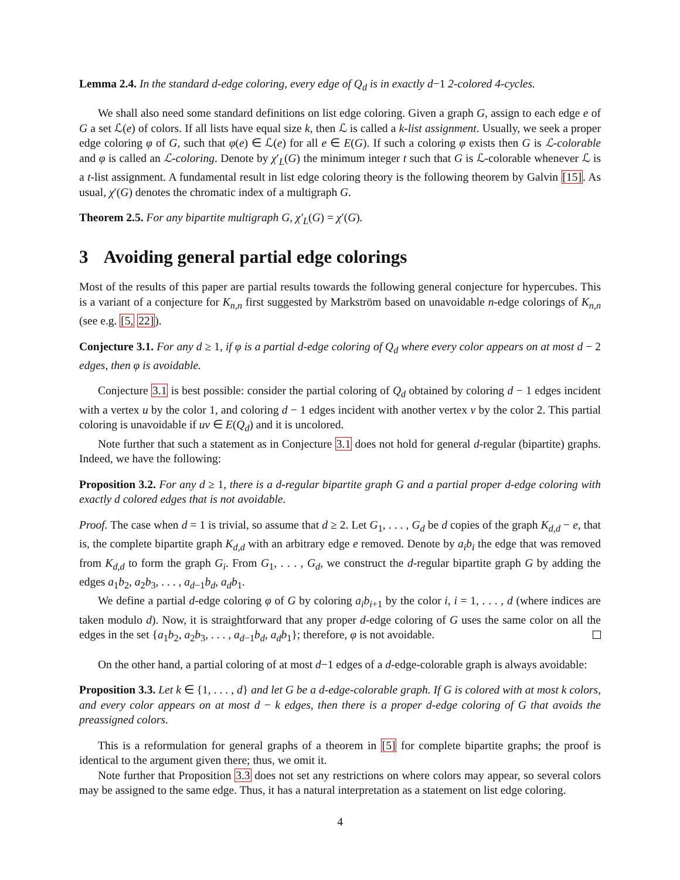Lemma 2.4. In the standard d-edge coloring, every edge of Q<sub>d</sub> is in exactly d−1 2-colored 4-cycles.
We shall also need some standard definitions on list edge coloring. Given a graph G, assign to each edge e of G a set ℒ(e) of colors. If all lists have equal size k, then ℒ is called a k-list assignment. Usually, we seek a proper edge coloring φ of G, such that φ(e) ∈ ℒ(e) for all e ∈ E(G). If such a coloring φ exists then G is ℒ-colorable and φ is called an ℒ-coloring. Denote by χ′<sub>L</sub>(G) the minimum integer t such that G is ℒ-colorable whenever ℒ is a t-list assignment. A fundamental result in list edge coloring theory is the following theorem by Galvin [15]. As usual, χ′(G) denotes the chromatic index of a multigraph G.
Theorem 2.5. For any bipartite multigraph G, χ′<sub>L</sub>(G) = χ′(G).
3 Avoiding general partial edge colorings
Most of the results of this paper are partial results towards the following general conjecture for hypercubes. This is a variant of a conjecture for K<sub>n,n</sub> first suggested by Markström based on unavoidable n-edge colorings of K<sub>n,n</sub> (see e.g. [5, 22]).
Conjecture 3.1. For any d ≥ 1, if φ is a partial d-edge coloring of Q<sub>d</sub> where every color appears on at most d − 2 edges, then φ is avoidable.
Conjecture 3.1 is best possible: consider the partial coloring of Q<sub>d</sub> obtained by coloring d − 1 edges incident with a vertex u by the color 1, and coloring d − 1 edges incident with another vertex v by the color 2. This partial coloring is unavoidable if uv ∈ E(Q<sub>d</sub>) and it is uncolored.
Note further that such a statement as in Conjecture 3.1 does not hold for general d-regular (bipartite) graphs. Indeed, we have the following:
Proposition 3.2. For any d ≥ 1, there is a d-regular bipartite graph G and a partial proper d-edge coloring with exactly d colored edges that is not avoidable.
Proof. The case when d = 1 is trivial, so assume that d ≥ 2. Let G<sub>1</sub>, . . . , G<sub>d</sub> be d copies of the graph K<sub>d,d</sub> − e, that is, the complete bipartite graph K<sub>d,d</sub> with an arbitrary edge e removed. Denote by a<sub>i</sub>b<sub>i</sub> the edge that was removed from K<sub>d,d</sub> to form the graph G<sub>i</sub>. From G<sub>1</sub>, . . . , G<sub>d</sub>, we construct the d-regular bipartite graph G by adding the edges a<sub>1</sub>b<sub>2</sub>, a<sub>2</sub>b<sub>3</sub>, . . . , a<sub>d−1</sub>b<sub>d</sub>, a<sub>d</sub>b<sub>1</sub>.
We define a partial d-edge coloring φ of G by coloring a<sub>i</sub>b<sub>i+1</sub> by the color i, i = 1, . . . , d (where indices are taken modulo d). Now, it is straightforward that any proper d-edge coloring of G uses the same color on all the edges in the set {a<sub>1</sub>b<sub>2</sub>, a<sub>2</sub>b<sub>3</sub>, . . . , a<sub>d−1</sub>b<sub>d</sub>, a<sub>d</sub>b<sub>1</sub>}; therefore, φ is not avoidable.
On the other hand, a partial coloring of at most d−1 edges of a d-edge-colorable graph is always avoidable:
Proposition 3.3. Let k ∈ {1, . . . , d} and let G be a d-edge-colorable graph. If G is colored with at most k colors, and every color appears on at most d − k edges, then there is a proper d-edge coloring of G that avoids the preassigned colors.
This is a reformulation for general graphs of a theorem in [5] for complete bipartite graphs; the proof is identical to the argument given there; thus, we omit it.
Note further that Proposition 3.3 does not set any restrictions on where colors may appear, so several colors may be assigned to the same edge. Thus, it has a natural interpretation as a statement on list edge coloring.
4